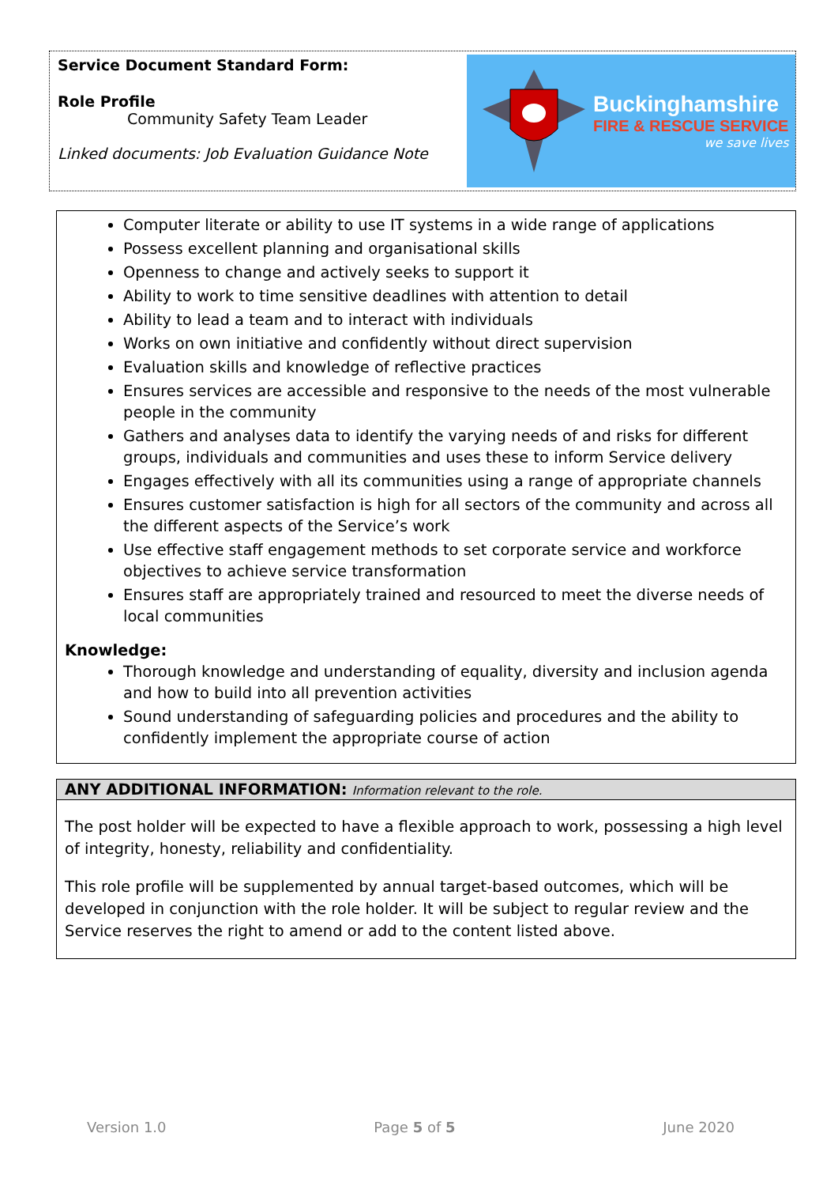Service Document Standard Form:
Role Profile
Community Safety Team Leader
Linked documents: Job Evaluation Guidance Note
Buckinghamshire
FIRE & RESCUE SERVICE
we save lives
Computer literate or ability to use IT systems in a wide range of applications
Possess excellent planning and organisational skills
Openness to change and actively seeks to support it
Ability to work to time sensitive deadlines with attention to detail
Ability to lead a team and to interact with individuals
Works on own initiative and confidently without direct supervision
Evaluation skills and knowledge of reflective practices
Ensures services are accessible and responsive to the needs of the most vulnerable people in the community
Gathers and analyses data to identify the varying needs of and risks for different groups, individuals and communities and uses these to inform Service delivery
Engages effectively with all its communities using a range of appropriate channels
Ensures customer satisfaction is high for all sectors of the community and across all the different aspects of the Service’s work
Use effective staff engagement methods to set corporate service and workforce objectives to achieve service transformation
Ensures staff are appropriately trained and resourced to meet the diverse needs of local communities
Knowledge:
Thorough knowledge and understanding of equality, diversity and inclusion agenda and how to build into all prevention activities
Sound understanding of safeguarding policies and procedures and the ability to confidently implement the appropriate course of action
ANY ADDITIONAL INFORMATION: Information relevant to the role.
The post holder will be expected to have a flexible approach to work, possessing a high level of integrity, honesty, reliability and confidentiality.
This role profile will be supplemented by annual target-based outcomes, which will be developed in conjunction with the role holder. It will be subject to regular review and the Service reserves the right to amend or add to the content listed above.
Version 1.0 Page 5 of 5 June 2020